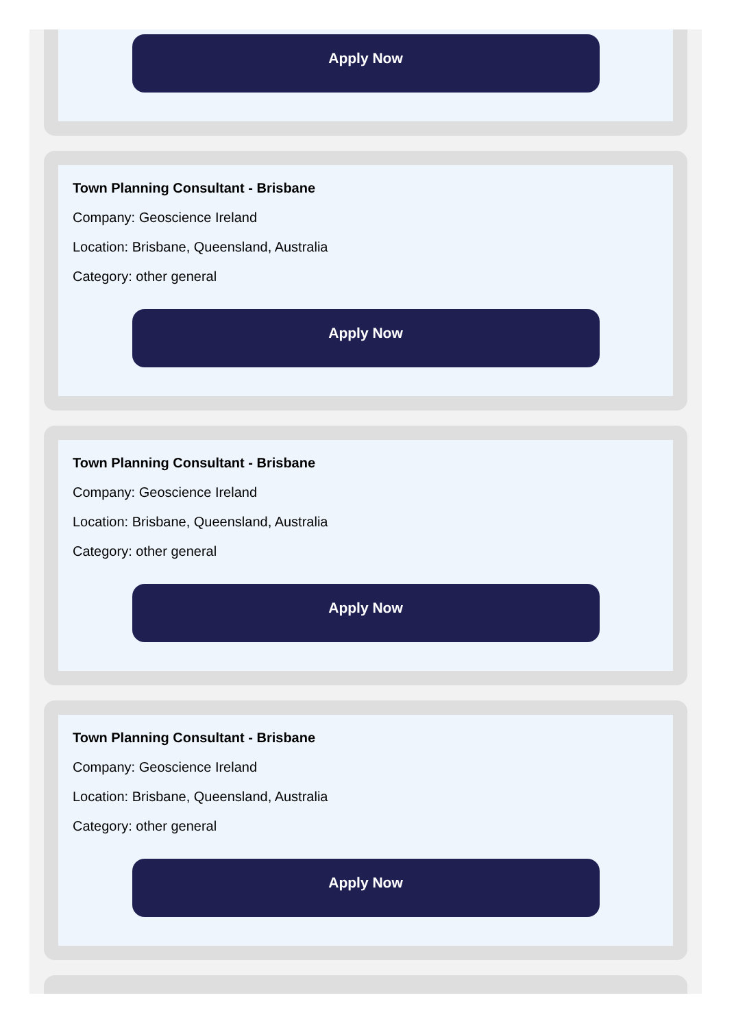Apply Now
Town Planning Consultant - Brisbane
Company: Geoscience Ireland
Location: Brisbane, Queensland, Australia
Category: other general
Apply Now
Town Planning Consultant - Brisbane
Company: Geoscience Ireland
Location: Brisbane, Queensland, Australia
Category: other general
Apply Now
Town Planning Consultant - Brisbane
Company: Geoscience Ireland
Location: Brisbane, Queensland, Australia
Category: other general
Apply Now